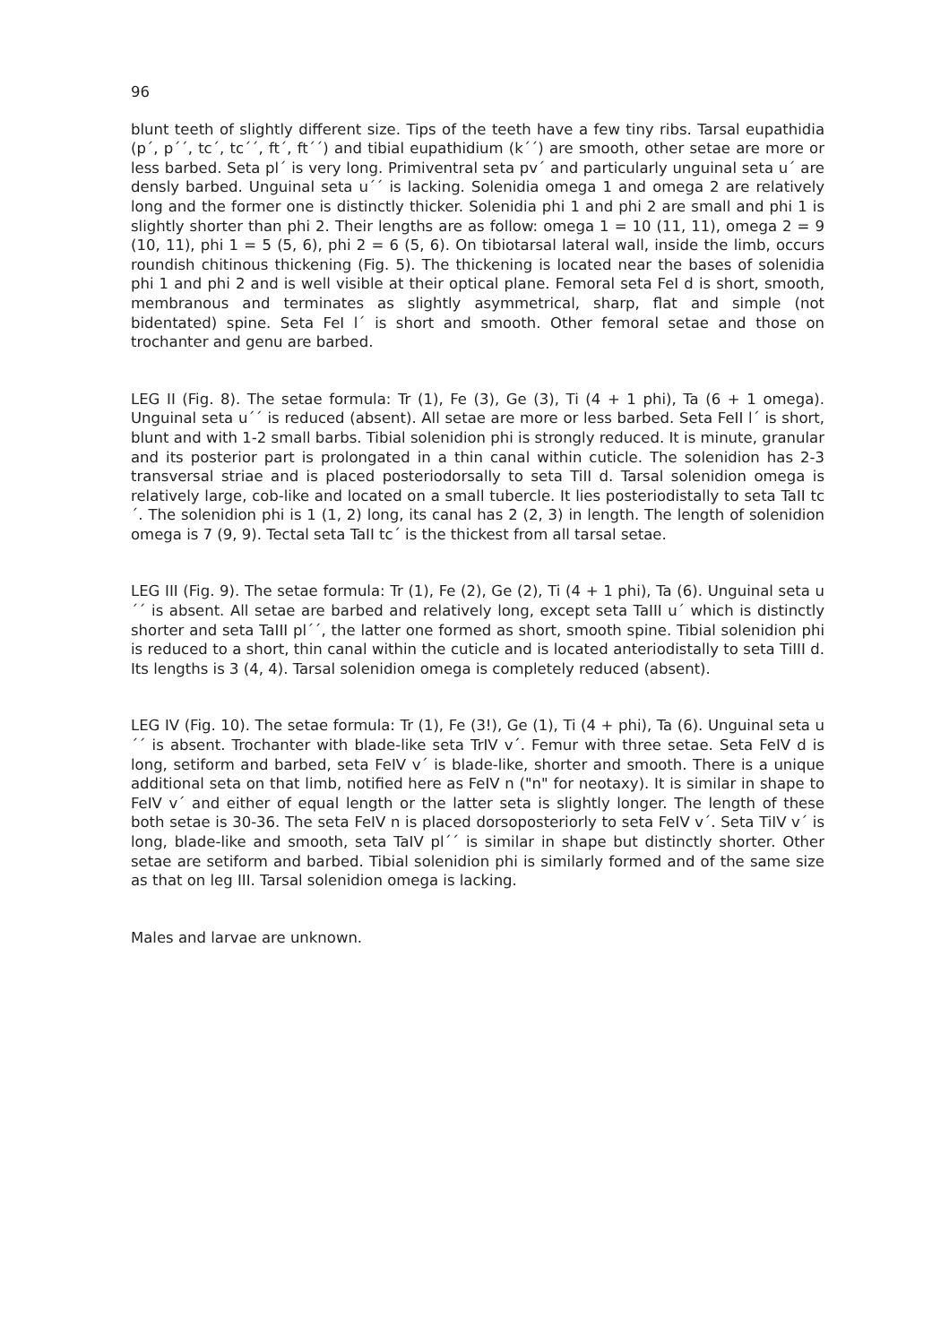96
blunt teeth of slightly different size. Tips of the teeth have a few tiny ribs. Tarsal eupathidia (p´, p´´, tc´, tc´´, ft´, ft´´) and tibial eupathidium (k´´) are smooth, other setae are more or less barbed. Seta pl´ is very long. Primiventral seta pv´ and particularly unguinal seta u´ are densly barbed. Unguinal seta u´´ is lacking. Solenidia omega 1 and omega 2 are relatively long and the former one is distinctly thicker. Solenidia phi 1 and phi 2 are small and phi 1 is slightly shorter than phi 2. Their lengths are as follow: omega 1 = 10 (11, 11), omega 2 = 9 (10, 11), phi 1 = 5 (5, 6), phi 2 = 6 (5, 6). On tibiotarsal lateral wall, inside the limb, occurs roundish chitinous thickening (Fig. 5). The thickening is located near the bases of solenidia phi 1 and phi 2 and is well visible at their optical plane. Femoral seta FeI d is short, smooth, membranous and terminates as slightly asymmetrical, sharp, flat and simple (not bidentated) spine. Seta FeI l´ is short and smooth. Other femoral setae and those on trochanter and genu are barbed.
LEG II (Fig. 8). The setae formula: Tr (1), Fe (3), Ge (3), Ti (4 + 1 phi), Ta (6 + 1 omega). Unguinal seta u´´ is reduced (absent). All setae are more or less barbed. Seta FeII l´ is short, blunt and with 1-2 small barbs. Tibial solenidion phi is strongly reduced. It is minute, granular and its posterior part is prolongated in a thin canal within cuticle. The solenidion has 2-3 transversal striae and is placed posteriodorsally to seta TiII d. Tarsal solenidion omega is relatively large, cob-like and located on a small tubercle. It lies posteriodistally to seta TaII tc´. The solenidion phi is 1 (1, 2) long, its canal has 2 (2, 3) in length. The length of solenidion omega is 7 (9, 9). Tectal seta TaII tc´ is the thickest from all tarsal setae.
LEG III (Fig. 9). The setae formula: Tr (1), Fe (2), Ge (2), Ti (4 + 1 phi), Ta (6). Unguinal seta u´´ is absent. All setae are barbed and relatively long, except seta TaIII u´ which is distinctly shorter and seta TaIII pl´´, the latter one formed as short, smooth spine. Tibial solenidion phi is reduced to a short, thin canal within the cuticle and is located anteriodistally to seta TiIII d. Its lengths is 3 (4, 4). Tarsal solenidion omega is completely reduced (absent).
LEG IV (Fig. 10). The setae formula: Tr (1), Fe (3!), Ge (1), Ti (4 + phi), Ta (6). Unguinal seta u´´ is absent. Trochanter with blade-like seta TrIV v´. Femur with three setae. Seta FeIV d is long, setiform and barbed, seta FeIV v´ is blade-like, shorter and smooth. There is a unique additional seta on that limb, notified here as FeIV n ("n" for neotaxy). It is similar in shape to FeIV v´ and either of equal length or the latter seta is slightly longer. The length of these both setae is 30-36. The seta FeIV n is placed dorsoposteriorly to seta FeIV v´. Seta TiIV v´ is long, blade-like and smooth, seta TaIV pl´´ is similar in shape but distinctly shorter. Other setae are setiform and barbed. Tibial solenidion phi is similarly formed and of the same size as that on leg III. Tarsal solenidion omega is lacking.
Males and larvae are unknown.